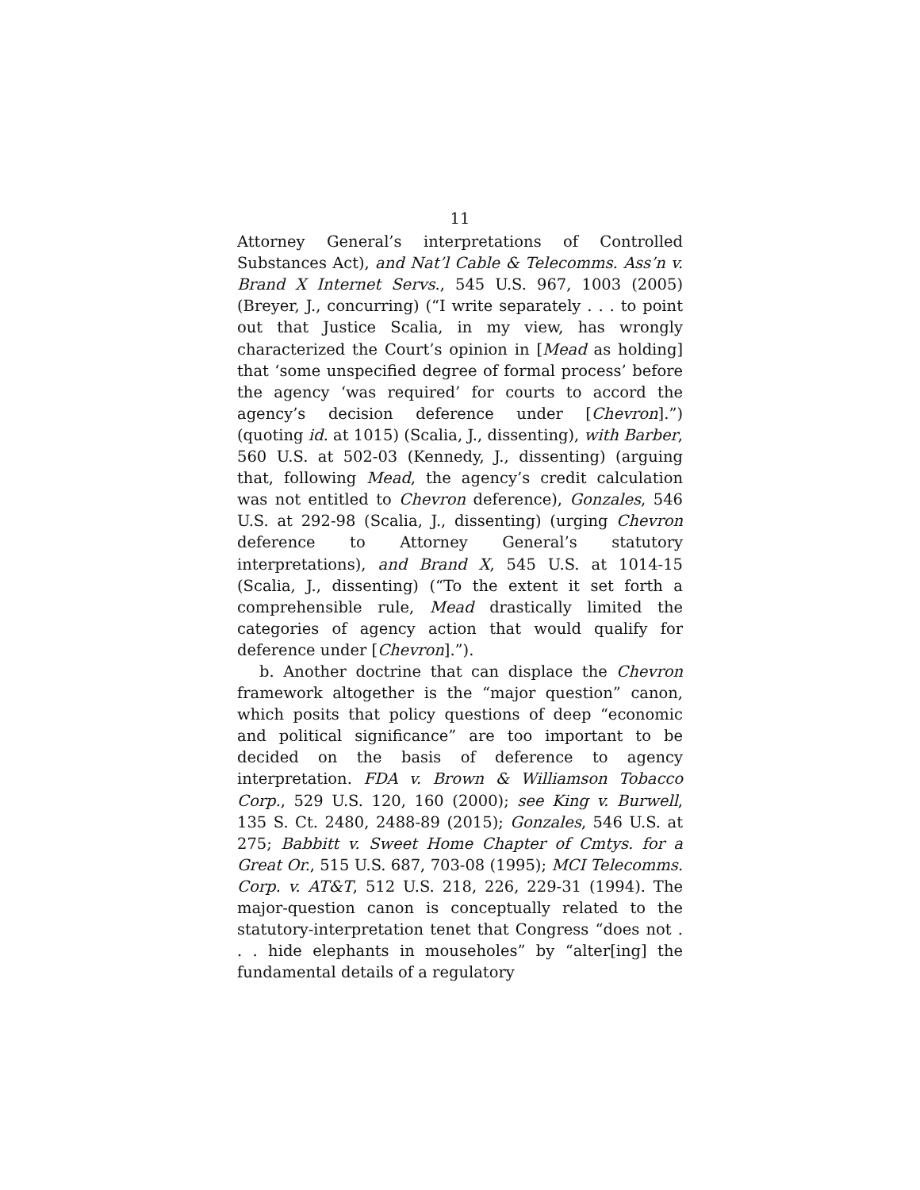11
Attorney General’s interpretations of Controlled Substances Act), and Nat’l Cable & Telecomms. Ass’n v. Brand X Internet Servs., 545 U.S. 967, 1003 (2005) (Breyer, J., concurring) (“I write separately . . . to point out that Justice Scalia, in my view, has wrongly characterized the Court’s opinion in [Mead as holding] that ‘some unspecified degree of formal process’ before the agency ‘was required’ for courts to accord the agency’s decision deference under [Chevron].”) (quoting id. at 1015) (Scalia, J., dissenting), with Barber, 560 U.S. at 502-03 (Kennedy, J., dissenting) (arguing that, following Mead, the agency’s credit calculation was not entitled to Chevron deference), Gonzales, 546 U.S. at 292-98 (Scalia, J., dissenting) (urging Chevron deference to Attorney General’s statutory interpretations), and Brand X, 545 U.S. at 1014-15 (Scalia, J., dissenting) (“To the extent it set forth a comprehensible rule, Mead drastically limited the categories of agency action that would qualify for deference under [Chevron].”).
b. Another doctrine that can displace the Chevron framework altogether is the “major question” canon, which posits that policy questions of deep “economic and political significance” are too important to be decided on the basis of deference to agency interpretation. FDA v. Brown & Williamson Tobacco Corp., 529 U.S. 120, 160 (2000); see King v. Burwell, 135 S. Ct. 2480, 2488-89 (2015); Gonzales, 546 U.S. at 275; Babbitt v. Sweet Home Chapter of Cmtys. for a Great Or., 515 U.S. 687, 703-08 (1995); MCI Telecomms. Corp. v. AT&T, 512 U.S. 218, 226, 229-31 (1994). The major-question canon is conceptually related to the statutory-interpretation tenet that Congress “does not . . . hide elephants in mouseholes” by “alter[ing] the fundamental details of a regulatory